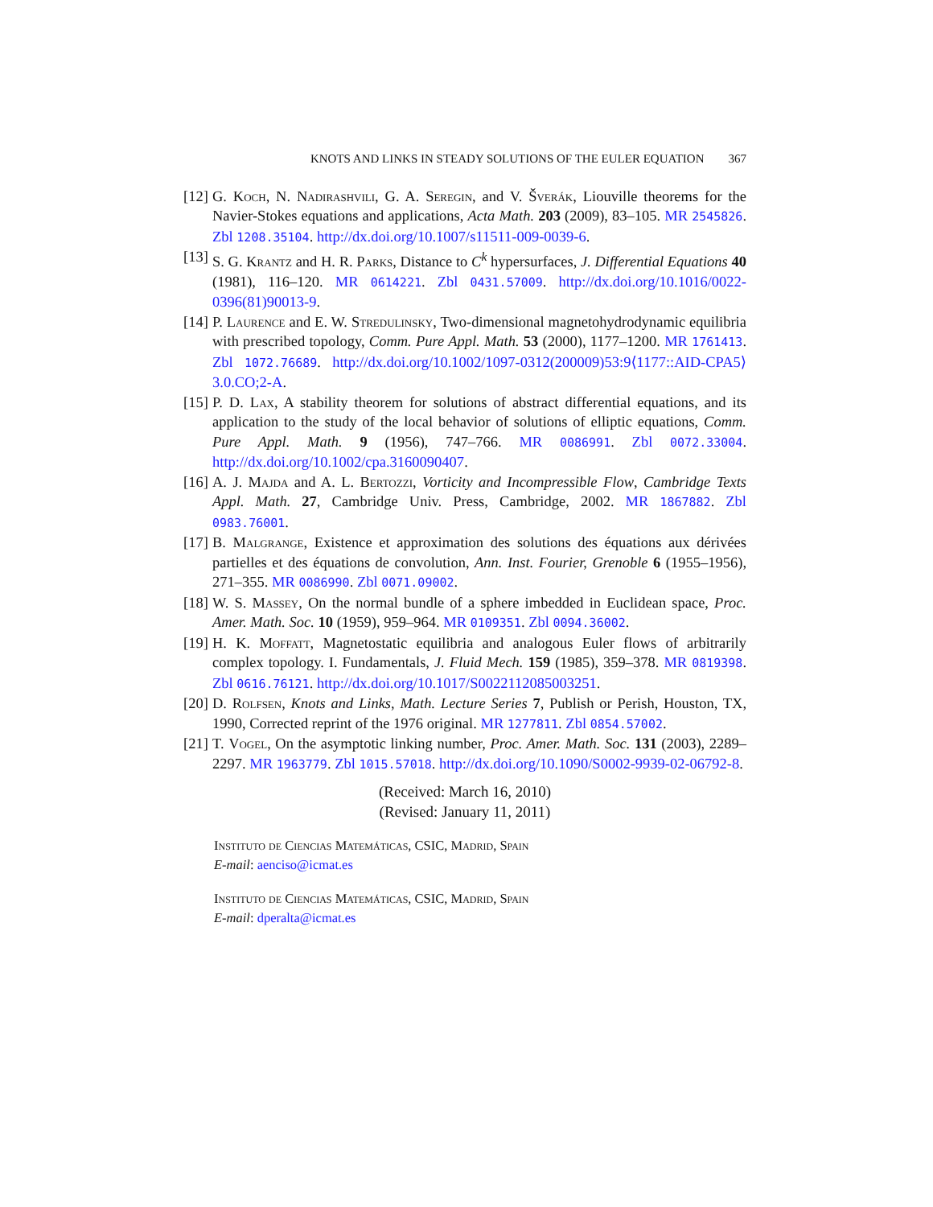KNOTS AND LINKS IN STEADY SOLUTIONS OF THE EULER EQUATION 367
[12]
G. Koch, N. Nadirashvili, G. A. Seregin, and V. Šverák, Liouville theorems for the Navier-Stokes equations and applications, Acta Math. 203 (2009), 83–105. MR 2545826. Zbl 1208.35104. http://dx.doi.org/10.1007/s11511-009-0039-6.
[13]
S. G. Krantz and H. R. Parks, Distance to C<sup>k</sup> hypersurfaces, J. Differential Equations 40 (1981), 116–120. MR 0614221. Zbl 0431.57009. http://dx.doi.org/10.1016/0022-0396(81)90013-9.
[14]
P. Laurence and E. W. Stredulinsky, Two-dimensional magnetohydrodynamic equilibria with prescribed topology, Comm. Pure Appl. Math. 53 (2000), 1177–1200. MR 1761413. Zbl 1072.76689. http://dx.doi.org/10.1002/1097-0312(200009)53:9⟨1177::AID-CPA5⟩3.0.CO;2-A.
[15]
P. D. Lax, A stability theorem for solutions of abstract differential equations, and its application to the study of the local behavior of solutions of elliptic equations, Comm. Pure Appl. Math. 9 (1956), 747–766. MR 0086991. Zbl 0072.33004. http://dx.doi.org/10.1002/cpa.3160090407.
[16]
A. J. Majda and A. L. Bertozzi, Vorticity and Incompressible Flow, Cambridge Texts Appl. Math. 27, Cambridge Univ. Press, Cambridge, 2002. MR 1867882. Zbl 0983.76001.
[17]
B. Malgrange, Existence et approximation des solutions des équations aux dérivées partielles et des équations de convolution, Ann. Inst. Fourier, Grenoble 6 (1955–1956), 271–355. MR 0086990. Zbl 0071.09002.
[18]
W. S. Massey, On the normal bundle of a sphere imbedded in Euclidean space, Proc. Amer. Math. Soc. 10 (1959), 959–964. MR 0109351. Zbl 0094.36002.
[19]
H. K. Moffatt, Magnetostatic equilibria and analogous Euler flows of arbitrarily complex topology. I. Fundamentals, J. Fluid Mech. 159 (1985), 359–378. MR 0819398. Zbl 0616.76121. http://dx.doi.org/10.1017/S0022112085003251.
[20]
D. Rolfsen, Knots and Links, Math. Lecture Series 7, Publish or Perish, Houston, TX, 1990, Corrected reprint of the 1976 original. MR 1277811. Zbl 0854.57002.
[21]
T. Vogel, On the asymptotic linking number, Proc. Amer. Math. Soc. 131 (2003), 2289–2297. MR 1963779. Zbl 1015.57018. http://dx.doi.org/10.1090/S0002-9939-02-06792-8.
(Received: March 16, 2010)
(Revised: January 11, 2011)
Instituto de Ciencias Matemáticas, CSIC, Madrid, Spain
E-mail: aenciso@icmat.es
Instituto de Ciencias Matemáticas, CSIC, Madrid, Spain
E-mail: dperalta@icmat.es